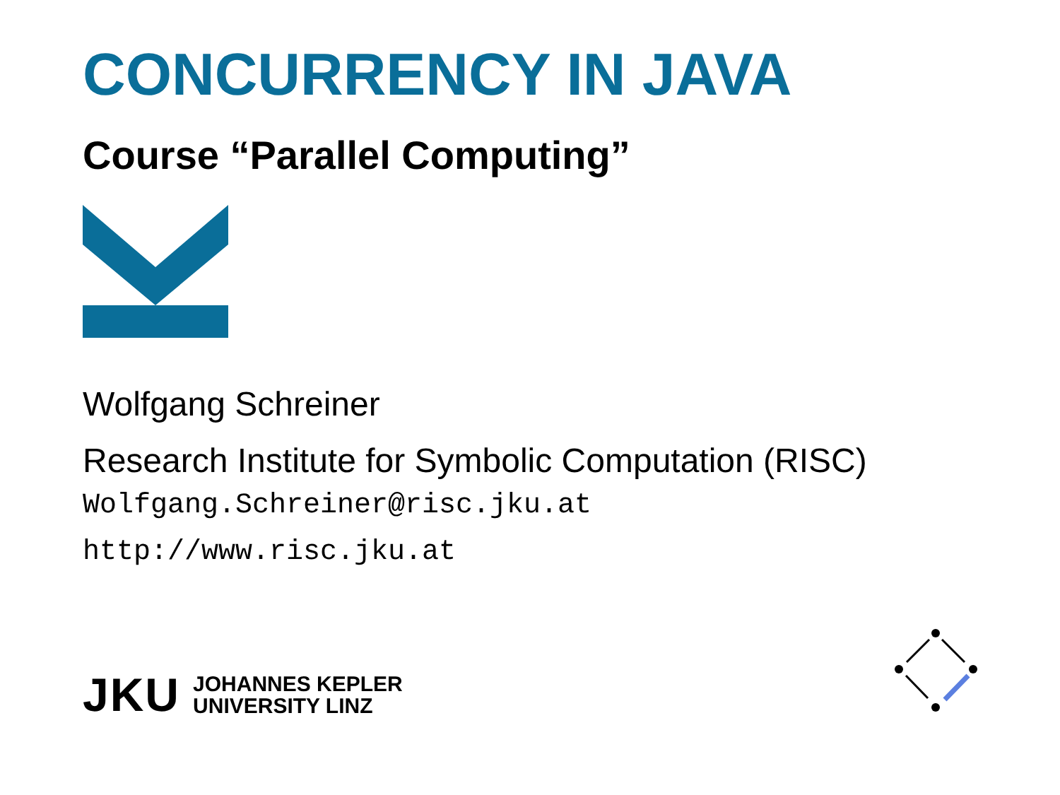CONCURRENCY IN JAVA
Course “Parallel Computing”
Wolfgang Schreiner
Research Institute for Symbolic Computation (RISC)
Wolfgang.Schreiner@risc.jku.at
http://www.risc.jku.at
JKU
JOHANNES KEPLER
UNIVERSITY LINZ